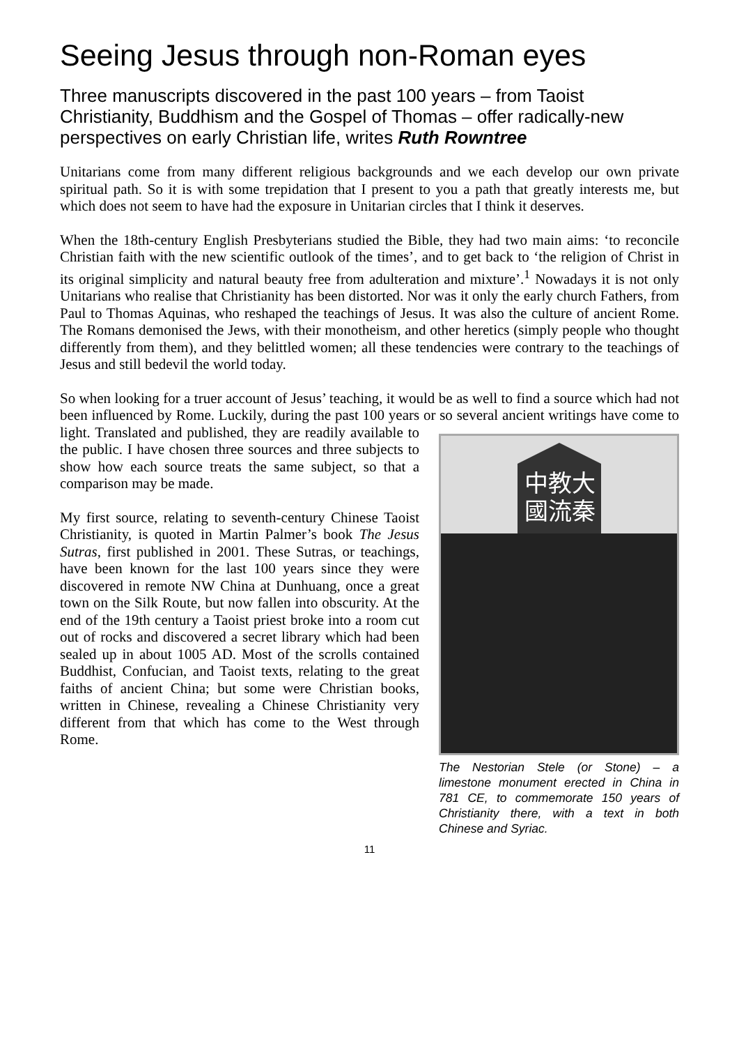Seeing Jesus through non-Roman eyes
Three manuscripts discovered in the past 100 years – from Taoist Christianity, Buddhism and the Gospel of Thomas – offer radically-new perspectives on early Christian life, writes Ruth Rowntree
Unitarians come from many different religious backgrounds and we each develop our own private spiritual path. So it is with some trepidation that I present to you a path that greatly interests me, but which does not seem to have had the exposure in Unitarian circles that I think it deserves.
When the 18th-century English Presbyterians studied the Bible, they had two main aims: ‘to reconcile Christian faith with the new scientific outlook of the times’, and to get back to ‘the religion of Christ in its original simplicity and natural beauty free from adulteration and mixture’.<sup>1</sup> Nowadays it is not only Unitarians who realise that Christianity has been distorted. Nor was it only the early church Fathers, from Paul to Thomas Aquinas, who reshaped the teachings of Jesus. It was also the culture of ancient Rome. The Romans demonised the Jews, with their monotheism, and other heretics (simply people who thought differently from them), and they belittled women; all these tendencies were contrary to the teachings of Jesus and still bedevil the world today.
So when looking for a truer account of Jesus’ teaching, it would be as well to find a source which had not been influenced by Rome. Luckily, during the past 100 years or so several ancient writings have come to light. Translated and
中教大
國流秦
The Nestorian Stele (or Stone) – a limestone monument erected in China in 781 CE, to commemorate 150 years of Christianity there, with a text in both Chinese and Syriac.
published, they are readily available to the public. I have chosen three sources and three subjects to show how each source treats the same subject, so that a comparison may be made.
My first source, relating to seventh-century Chinese Taoist Christianity, is quoted in Martin Palmer’s book The Jesus Sutras, first published in 2001. These Sutras, or teachings, have been known for the last 100 years since they were discovered in remote NW China at Dunhuang, once a great town on the Silk Route, but now fallen into obscurity. At the end of the 19th century a Taoist priest broke into a room cut out of rocks and discovered a secret library which had been sealed up in about 1005 AD. Most of the scrolls contained Buddhist, Confucian, and Taoist texts, relating to the great faiths of ancient China; but some were Christian books, written in Chinese, revealing a Chinese Christianity very different from that which has come to the West through Rome.
11